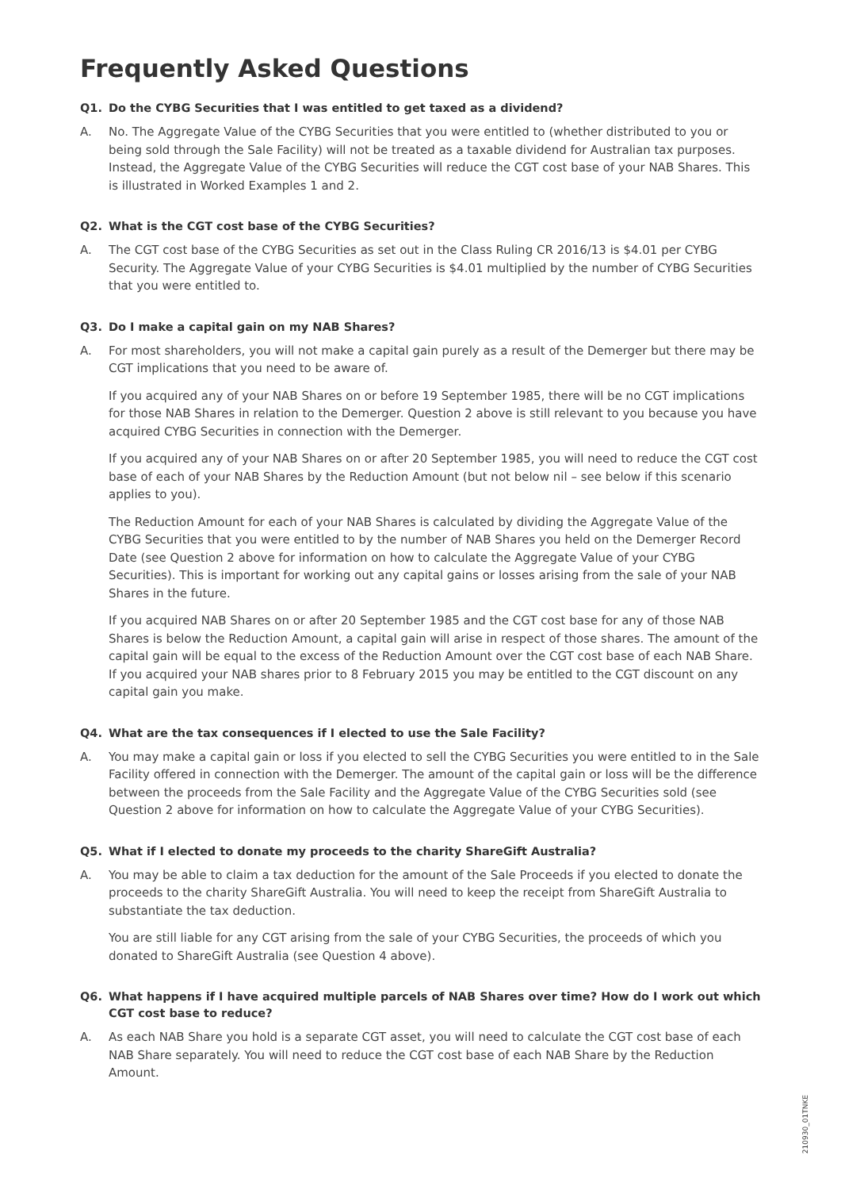Frequently Asked Questions
Q1. Do the CYBG Securities that I was entitled to get taxed as a dividend?
A. No. The Aggregate Value of the CYBG Securities that you were entitled to (whether distributed to you or being sold through the Sale Facility) will not be treated as a taxable dividend for Australian tax purposes. Instead, the Aggregate Value of the CYBG Securities will reduce the CGT cost base of your NAB Shares. This is illustrated in Worked Examples 1 and 2.
Q2. What is the CGT cost base of the CYBG Securities?
A. The CGT cost base of the CYBG Securities as set out in the Class Ruling CR 2016/13 is $4.01 per CYBG Security. The Aggregate Value of your CYBG Securities is $4.01 multiplied by the number of CYBG Securities that you were entitled to.
Q3. Do I make a capital gain on my NAB Shares?
A. For most shareholders, you will not make a capital gain purely as a result of the Demerger but there may be CGT implications that you need to be aware of.
If you acquired any of your NAB Shares on or before 19 September 1985, there will be no CGT implications for those NAB Shares in relation to the Demerger. Question 2 above is still relevant to you because you have acquired CYBG Securities in connection with the Demerger.
If you acquired any of your NAB Shares on or after 20 September 1985, you will need to reduce the CGT cost base of each of your NAB Shares by the Reduction Amount (but not below nil – see below if this scenario applies to you).
The Reduction Amount for each of your NAB Shares is calculated by dividing the Aggregate Value of the CYBG Securities that you were entitled to by the number of NAB Shares you held on the Demerger Record Date (see Question 2 above for information on how to calculate the Aggregate Value of your CYBG Securities). This is important for working out any capital gains or losses arising from the sale of your NAB Shares in the future.
If you acquired NAB Shares on or after 20 September 1985 and the CGT cost base for any of those NAB Shares is below the Reduction Amount, a capital gain will arise in respect of those shares. The amount of the capital gain will be equal to the excess of the Reduction Amount over the CGT cost base of each NAB Share. If you acquired your NAB shares prior to 8 February 2015 you may be entitled to the CGT discount on any capital gain you make.
Q4. What are the tax consequences if I elected to use the Sale Facility?
A. You may make a capital gain or loss if you elected to sell the CYBG Securities you were entitled to in the Sale Facility offered in connection with the Demerger. The amount of the capital gain or loss will be the difference between the proceeds from the Sale Facility and the Aggregate Value of the CYBG Securities sold (see Question 2 above for information on how to calculate the Aggregate Value of your CYBG Securities).
Q5. What if I elected to donate my proceeds to the charity ShareGift Australia?
A. You may be able to claim a tax deduction for the amount of the Sale Proceeds if you elected to donate the proceeds to the charity ShareGift Australia. You will need to keep the receipt from ShareGift Australia to substantiate the tax deduction.
You are still liable for any CGT arising from the sale of your CYBG Securities, the proceeds of which you donated to ShareGift Australia (see Question 4 above).
Q6. What happens if I have acquired multiple parcels of NAB Shares over time? How do I work out which CGT cost base to reduce?
A. As each NAB Share you hold is a separate CGT asset, you will need to calculate the CGT cost base of each NAB Share separately. You will need to reduce the CGT cost base of each NAB Share by the Reduction Amount.
210930_01TNKE